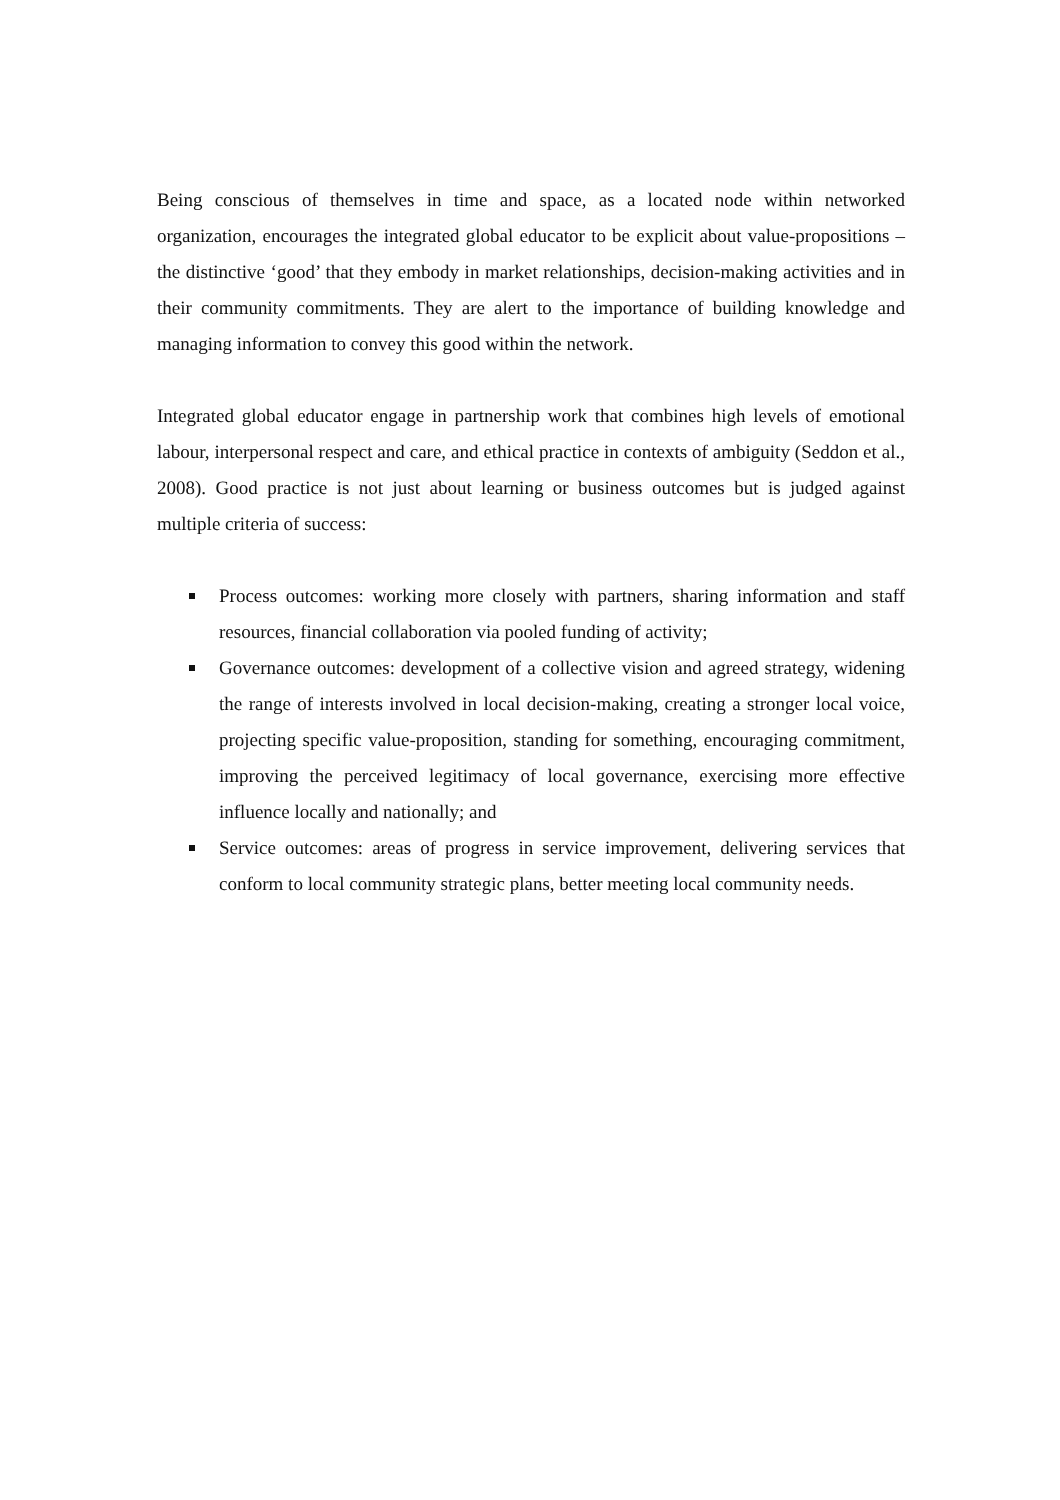Being conscious of themselves in time and space, as a located node within networked organization, encourages the integrated global educator to be explicit about value-propositions – the distinctive ‘good’ that they embody in market relationships, decision-making activities and in their community commitments. They are alert to the importance of building knowledge and managing information to convey this good within the network.
Integrated global educator engage in partnership work that combines high levels of emotional labour, interpersonal respect and care, and ethical practice in contexts of ambiguity (Seddon et al., 2008). Good practice is not just about learning or business outcomes but is judged against multiple criteria of success:
Process outcomes: working more closely with partners, sharing information and staff resources, financial collaboration via pooled funding of activity;
Governance outcomes: development of a collective vision and agreed strategy, widening the range of interests involved in local decision-making, creating a stronger local voice, projecting specific value-proposition, standing for something, encouraging commitment, improving the perceived legitimacy of local governance, exercising more effective influence locally and nationally; and
Service outcomes: areas of progress in service improvement, delivering services that conform to local community strategic plans, better meeting local community needs.